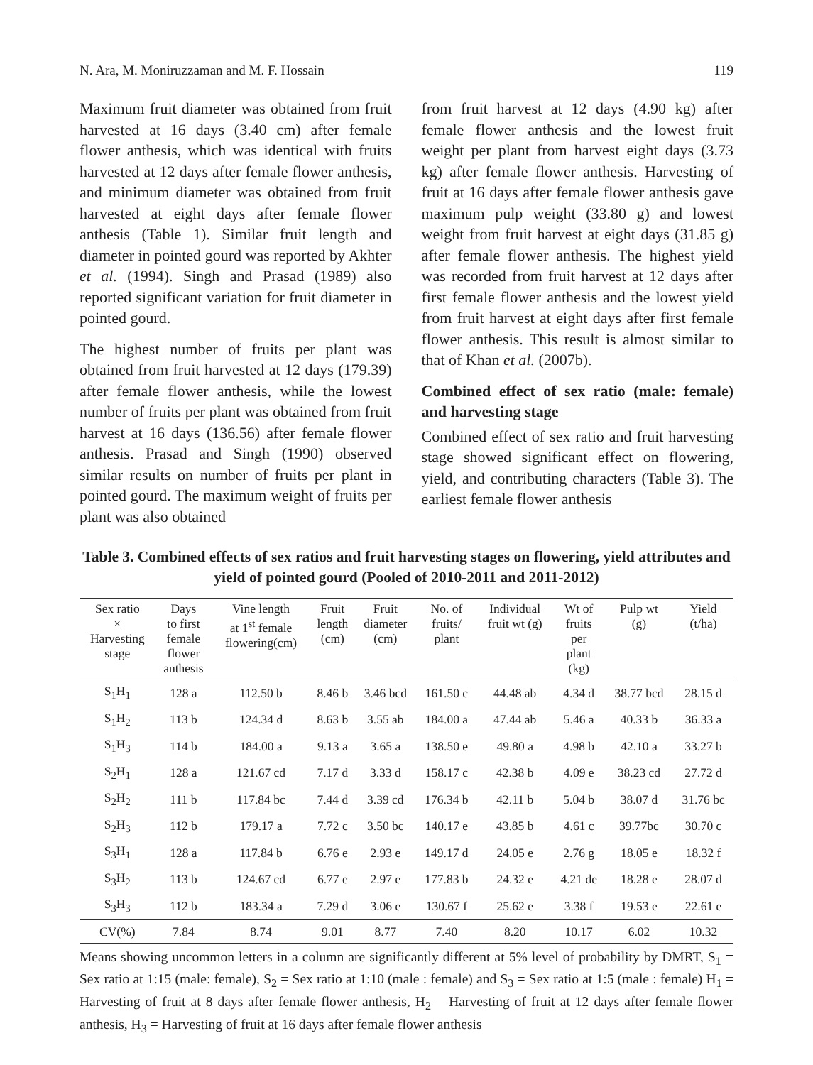N. Ara, M. Moniruzzaman and M. F. Hossain 119
Maximum fruit diameter was obtained from fruit harvested at 16 days (3.40 cm) after female flower anthesis, which was identical with fruits harvested at 12 days after female flower anthesis, and minimum diameter was obtained from fruit harvested at eight days after female flower anthesis (Table 1). Similar fruit length and diameter in pointed gourd was reported by Akhter et al. (1994). Singh and Prasad (1989) also reported significant variation for fruit diameter in pointed gourd.
The highest number of fruits per plant was obtained from fruit harvested at 12 days (179.39) after female flower anthesis, while the lowest number of fruits per plant was obtained from fruit harvest at 16 days (136.56) after female flower anthesis. Prasad and Singh (1990) observed similar results on number of fruits per plant in pointed gourd. The maximum weight of fruits per plant was also obtained
from fruit harvest at 12 days (4.90 kg) after female flower anthesis and the lowest fruit weight per plant from harvest eight days (3.73 kg) after female flower anthesis. Harvesting of fruit at 16 days after female flower anthesis gave maximum pulp weight (33.80 g) and lowest weight from fruit harvest at eight days (31.85 g) after female flower anthesis. The highest yield was recorded from fruit harvest at 12 days after first female flower anthesis and the lowest yield from fruit harvest at eight days after first female flower anthesis. This result is almost similar to that of Khan et al. (2007b).
Combined effect of sex ratio (male: female) and harvesting stage
Combined effect of sex ratio and fruit harvesting stage showed significant effect on flowering, yield, and contributing characters (Table 3). The earliest female flower anthesis
Table 3. Combined effects of sex ratios and fruit harvesting stages on flowering, yield attributes and yield of pointed gourd (Pooled of 2010-2011 and 2011-2012)
| Sex ratio × Harvesting stage | Days to first female flower anthesis | Vine length at 1<sup>st</sup> female flowering(cm) | Fruit length (cm) | Fruit diameter (cm) | No. of fruits/ plant | Individual fruit wt (g) | Wt of fruits per plant (kg) | Pulp wt (g) | Yield (t/ha) |
| --- | --- | --- | --- | --- | --- | --- | --- | --- | --- |
| S<sub>1</sub>H<sub>1</sub> | 128 a | 112.50 b | 8.46 b | 3.46 bcd | 161.50 c | 44.48 ab | 4.34 d | 38.77 bcd | 28.15 d |
| S<sub>1</sub>H<sub>2</sub> | 113 b | 124.34 d | 8.63 b | 3.55 ab | 184.00 a | 47.44 ab | 5.46 a | 40.33 b | 36.33 a |
| S<sub>1</sub>H<sub>3</sub> | 114 b | 184.00 a | 9.13 a | 3.65 a | 138.50 e | 49.80 a | 4.98 b | 42.10 a | 33.27 b |
| S<sub>2</sub>H<sub>1</sub> | 128 a | 121.67 cd | 7.17 d | 3.33 d | 158.17 c | 42.38 b | 4.09 e | 38.23 cd | 27.72 d |
| S<sub>2</sub>H<sub>2</sub> | 111 b | 117.84 bc | 7.44 d | 3.39 cd | 176.34 b | 42.11 b | 5.04 b | 38.07 d | 31.76 bc |
| S<sub>2</sub>H<sub>3</sub> | 112 b | 179.17 a | 7.72 c | 3.50 bc | 140.17 e | 43.85 b | 4.61 c | 39.77bc | 30.70 c |
| S<sub>3</sub>H<sub>1</sub> | 128 a | 117.84 b | 6.76 e | 2.93 e | 149.17 d | 24.05 e | 2.76 g | 18.05 e | 18.32 f |
| S<sub>3</sub>H<sub>2</sub> | 113 b | 124.67 cd | 6.77 e | 2.97 e | 177.83 b | 24.32 e | 4.21 de | 18.28 e | 28.07 d |
| S<sub>3</sub>H<sub>3</sub> | 112 b | 183.34 a | 7.29 d | 3.06 e | 130.67 f | 25.62 e | 3.38 f | 19.53 e | 22.61 e |
| CV(%) | 7.84 | 8.74 | 9.01 | 8.77 | 7.40 | 8.20 | 10.17 | 6.02 | 10.32 |
Means showing uncommon letters in a column are significantly different at 5% level of probability by DMRT, S<sub>1</sub> = Sex ratio at 1:15 (male: female), S<sub>2</sub> = Sex ratio at 1:10 (male : female) and S<sub>3</sub> = Sex ratio at 1:5 (male : female) H<sub>1</sub> = Harvesting of fruit at 8 days after female flower anthesis, H<sub>2</sub> = Harvesting of fruit at 12 days after female flower anthesis, H<sub>3</sub> = Harvesting of fruit at 16 days after female flower anthesis